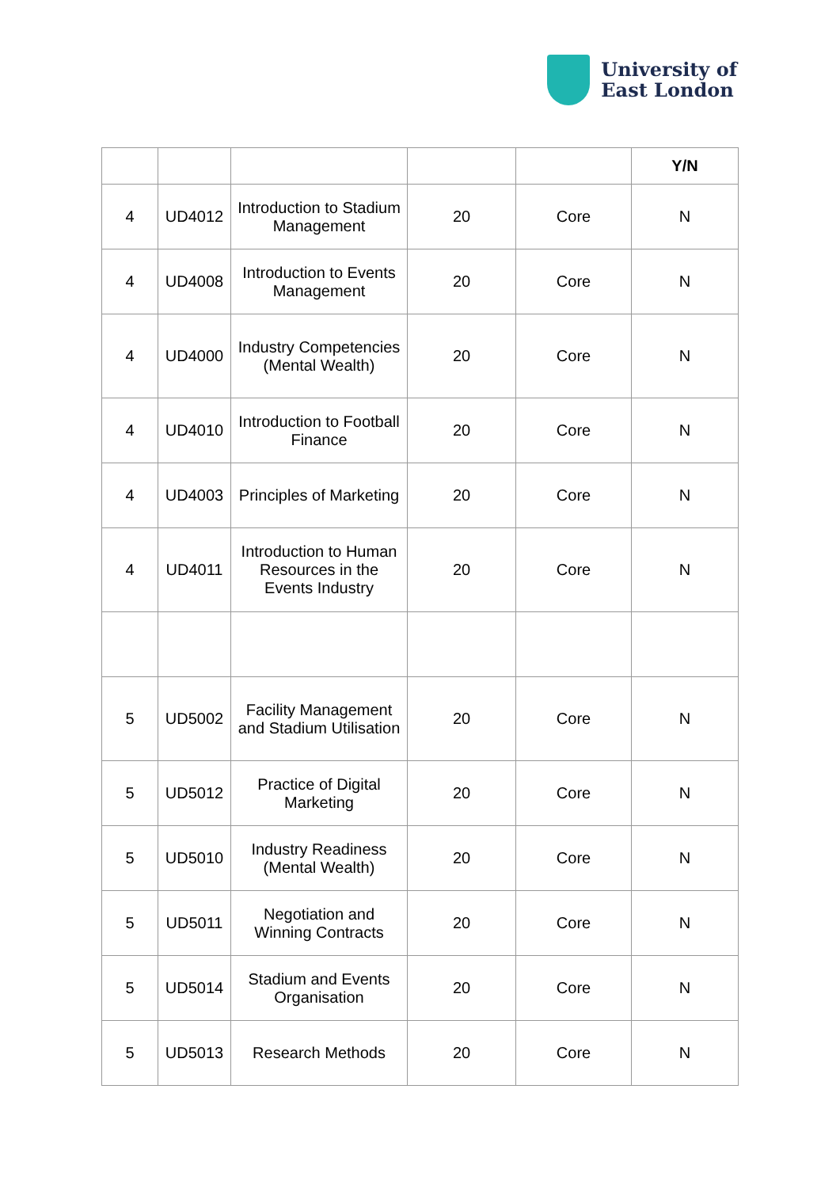University of
East London
| | | | | | Y/N |
| --- | --- | --- | --- | --- | --- |
| 4 | UD4012 | Introduction to Stadium Management | 20 | Core | N |
| 4 | UD4008 | Introduction to Events Management | 20 | Core | N |
| 4 | UD4000 | Industry Competencies (Mental Wealth) | 20 | Core | N |
| 4 | UD4010 | Introduction to Football Finance | 20 | Core | N |
| 4 | UD4003 | Principles of Marketing | 20 | Core | N |
| 4 | UD4011 | Introduction to Human Resources in the Events Industry | 20 | Core | N |
| 5 | UD5002 | Facility Management and Stadium Utilisation | 20 | Core | N |
| 5 | UD5012 | Practice of Digital Marketing | 20 | Core | N |
| 5 | UD5010 | Industry Readiness (Mental Wealth) | 20 | Core | N |
| 5 | UD5011 | Negotiation and Winning Contracts | 20 | Core | N |
| 5 | UD5014 | Stadium and Events Organisation | 20 | Core | N |
| 5 | UD5013 | Research Methods | 20 | Core | N |